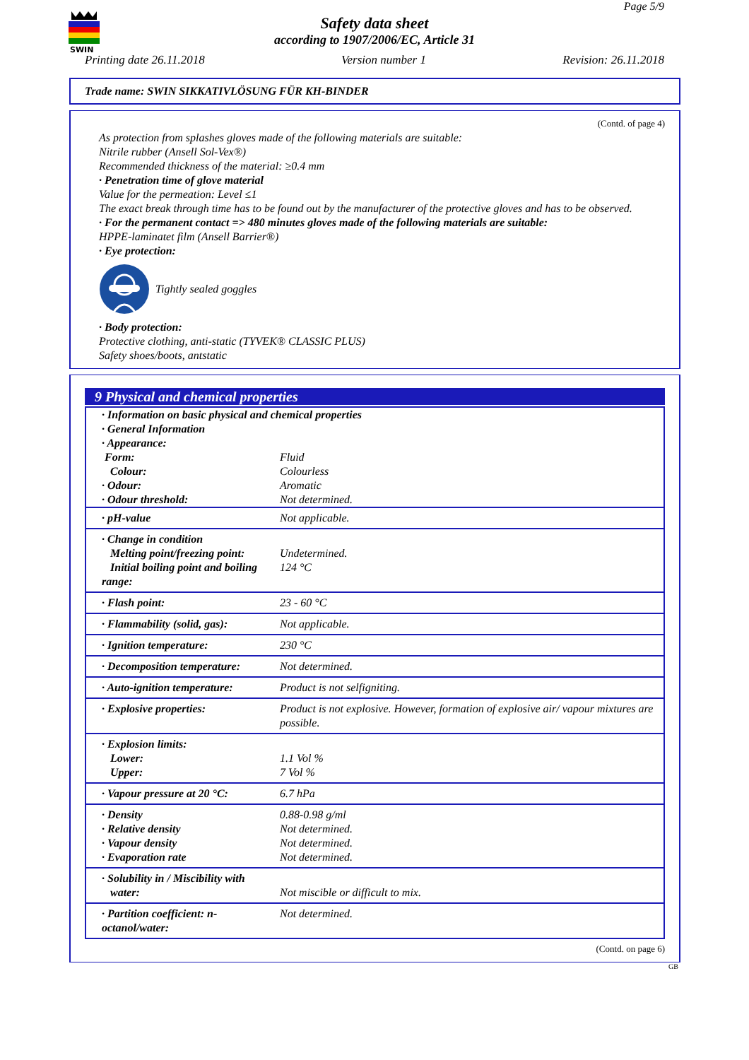SWIN
Page 5/9
Safety data sheet
according to 1907/2006/EC, Article 31
Printing date 26.11.2018 Version number 1 Revision: 26.11.2018
Trade name: SWIN SIKKATIVLÖSUNG FÜR KH-BINDER
(Contd. of page 4)
As protection from splashes gloves made of the following materials are suitable:
Nitrile rubber (Ansell Sol-Vex®)
Recommended thickness of the material: ≥0.4 mm
· Penetration time of glove material
Value for the permeation: Level ≤1
The exact break through time has to be found out by the manufacturer of the protective gloves and has to be observed.
· For the permanent contact => 480 minutes gloves made of the following materials are suitable:
HPPE-laminatet film (Ansell Barrier®)
· Eye protection:
Tightly sealed goggles
· Body protection:
Protective clothing, anti-static (TYVEK® CLASSIC PLUS)
Safety shoes/boots, antstatic
9 Physical and chemical properties
| · Information on basic physical and chemical properties · General Information · Appearance: | |
| Form: | Fluid |
| Colour: | Colourless |
| · Odour: | Aromatic |
| · Odour threshold: | Not determined. |
| · pH-value | Not applicable. |
| · Change in condition Melting point/freezing point: Initial boiling point and boiling range: | Undetermined. 124 °C |
| · Flash point: | 23 - 60 °C |
| · Flammability (solid, gas): | Not applicable. |
| · Ignition temperature: | 230 °C |
| · Decomposition temperature: | Not determined. |
| · Auto-ignition temperature: | Product is not selfigniting. |
| · Explosive properties: | Product is not explosive. However, formation of explosive air/ vapour mixtures are possible. |
| · Explosion limits: Lower: Upper: | 1.1 Vol % 7 Vol % |
| · Vapour pressure at 20 °C: | 6.7 hPa |
| · Density · Relative density · Vapour density · Evaporation rate | 0.88-0.98 g/ml Not determined. Not determined. Not determined. |
| · Solubility in / Miscibility with water: | Not miscible or difficult to mix. |
| · Partition coefficient: n-octanol/water: | Not determined. |
(Contd. on page 6)
GB